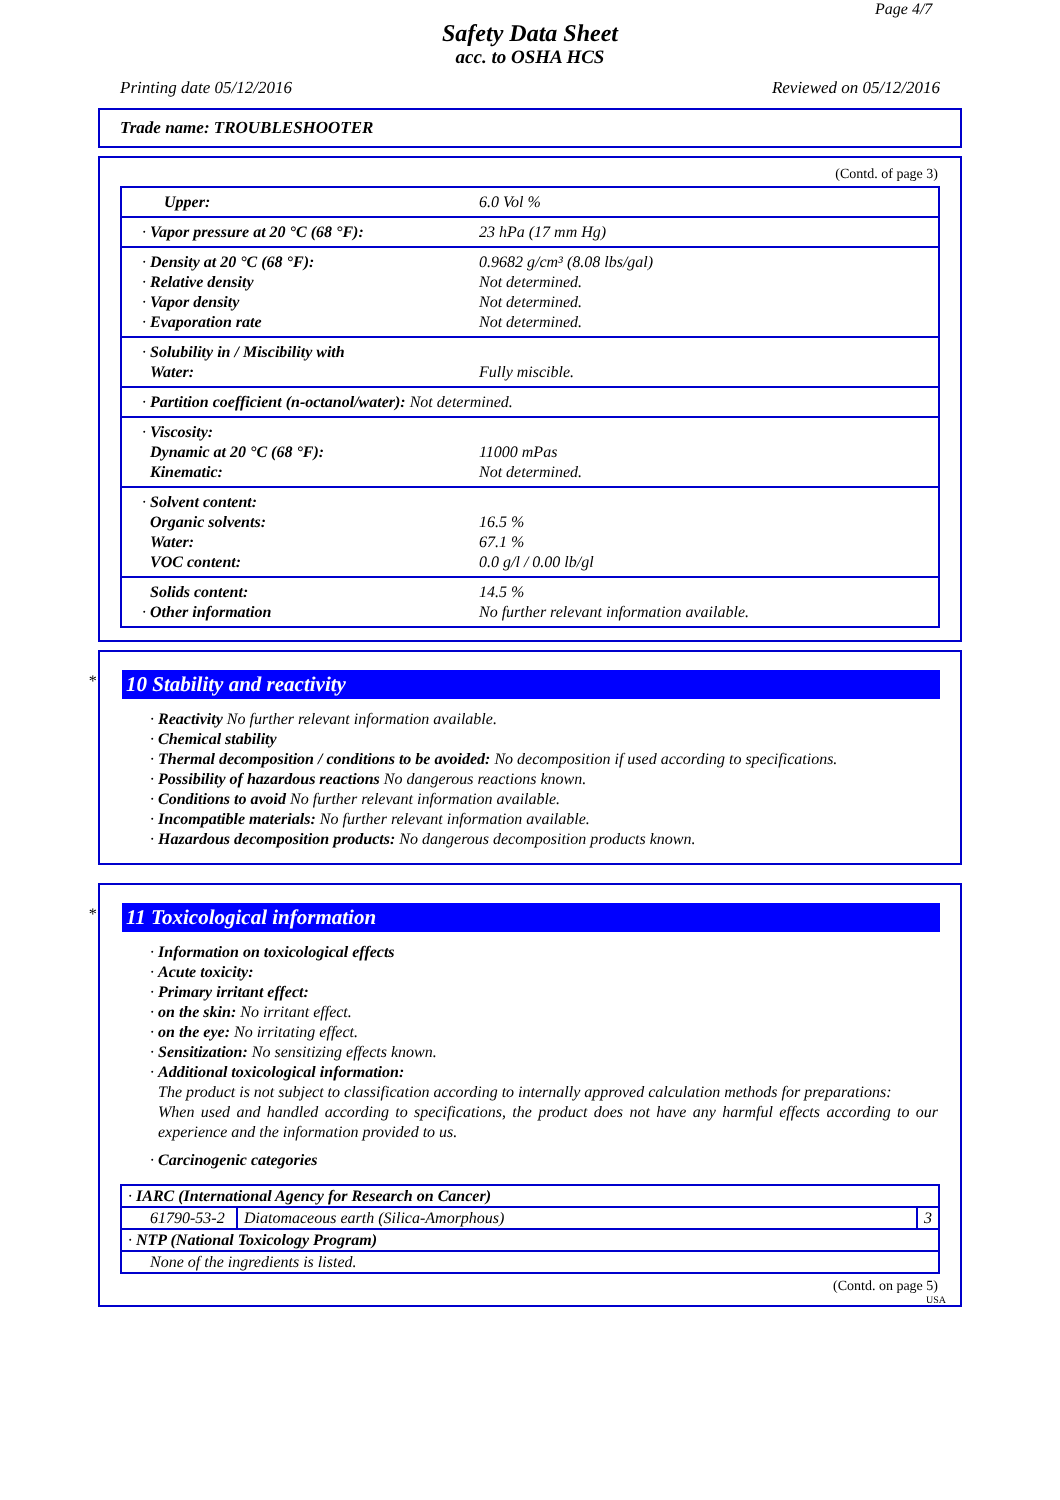Page 4/7
Safety Data Sheet
acc. to OSHA HCS
Printing date 05/12/2016 Reviewed on 05/12/2016
Trade name: TROUBLESHOOTER
(Contd. of page 3)
| Upper: | 6.0 Vol % |
| · Vapor pressure at 20 °C (68 °F): | 23 hPa (17 mm Hg) |
| · Density at 20 °C (68 °F): · Relative density · Vapor density · Evaporation rate | 0.9682 g/cm³ (8.08 lbs/gal) Not determined. Not determined. Not determined. |
| · Solubility in / Miscibility with Water: | Fully miscible. |
| · Partition coefficient (n-octanol/water): Not determined. | |
| · Viscosity: Dynamic at 20 °C (68 °F): Kinematic: | 11000 mPas Not determined. |
| · Solvent content: Organic solvents: Water: VOC content: | 16.5 % 67.1 % 0.0 g/l / 0.00 lb/gl |
| Solids content: · Other information | 14.5 % No further relevant information available. |
*
10 Stability and reactivity
· Reactivity No further relevant information available.
· Chemical stability
· Thermal decomposition / conditions to be avoided: No decomposition if used according to specifications.
· Possibility of hazardous reactions No dangerous reactions known.
· Conditions to avoid No further relevant information available.
· Incompatible materials: No further relevant information available.
· Hazardous decomposition products: No dangerous decomposition products known.
*
11 Toxicological information
· Information on toxicological effects
· Acute toxicity:
· Primary irritant effect:
· on the skin: No irritant effect.
· on the eye: No irritating effect.
· Sensitization: No sensitizing effects known.
· Additional toxicological information:
The product is not subject to classification according to internally approved calculation methods for preparations:
When used and handled according to specifications, the product does not have any harmful effects according to our experience and the information provided to us.
· Carcinogenic categories
| · IARC (International Agency for Research on Cancer) | | |
| 61790-53-2 | Diatomaceous earth (Silica-Amorphous) | 3 |
| · NTP (National Toxicology Program) | | |
| None of the ingredients is listed. | | |
(Contd. on page 5)
USA